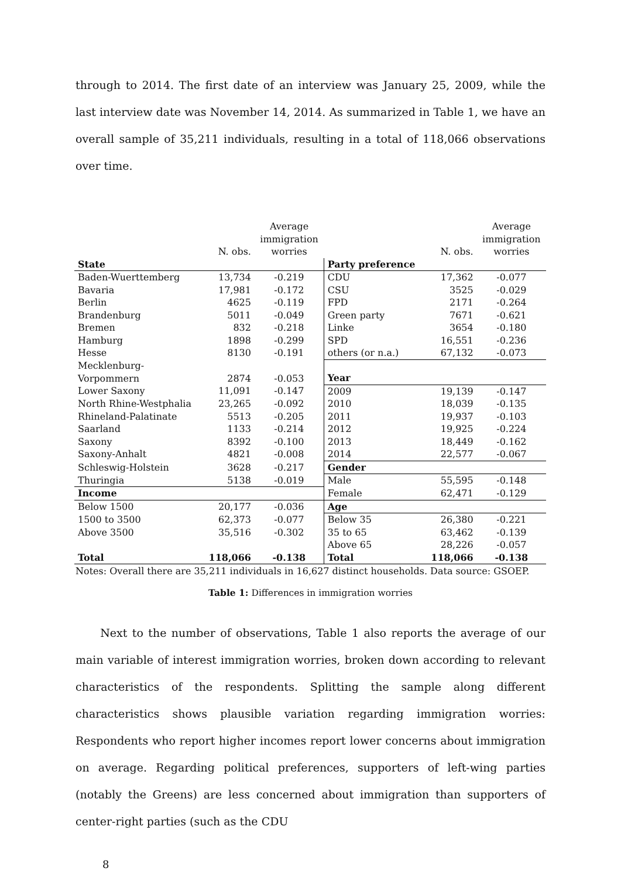through to 2014. The first date of an interview was January 25, 2009, while the last interview date was November 14, 2014. As summarized in Table 1, we have an overall sample of 35,211 individuals, resulting in a total of 118,066 observations over time.
| | | Average immigration | | | Average immigration |
| --- | --- | --- | --- | --- | --- |
| | N. obs. | worries | | N. obs. | worries |
| State | | | Party preference | | |
| Baden-Wuerttemberg | 13,734 | -0.219 | CDU | 17,362 | -0.077 |
| Bavaria | 17,981 | -0.172 | CSU | 3525 | -0.029 |
| Berlin | 4625 | -0.119 | FPD | 2171 | -0.264 |
| Brandenburg | 5011 | -0.049 | Green party | 7671 | -0.621 |
| Bremen | 832 | -0.218 | Linke | 3654 | -0.180 |
| Hamburg | 1898 | -0.299 | SPD | 16,551 | -0.236 |
| Hesse | 8130 | -0.191 | others (or n.a.) | 67,132 | -0.073 |
| Mecklenburg- Vorpommern | 2874 | -0.053 | Year | | |
| Lower Saxony | 11,091 | -0.147 | 2009 | 19,139 | -0.147 |
| North Rhine-Westphalia | 23,265 | -0.092 | 2010 | 18,039 | -0.135 |
| Rhineland-Palatinate | 5513 | -0.205 | 2011 | 19,937 | -0.103 |
| Saarland | 1133 | -0.214 | 2012 | 19,925 | -0.224 |
| Saxony | 8392 | -0.100 | 2013 | 18,449 | -0.162 |
| Saxony-Anhalt | 4821 | -0.008 | 2014 | 22,577 | -0.067 |
| Schleswig-Holstein | 3628 | -0.217 | Gender | | |
| Thuringia | 5138 | -0.019 | Male | 55,595 | -0.148 |
| Income | | | Female | 62,471 | -0.129 |
| Below 1500 | 20,177 | -0.036 | Age | | |
| 1500 to 3500 | 62,373 | -0.077 | Below 35 | 26,380 | -0.221 |
| Above 3500 | 35,516 | -0.302 | 35 to 65 | 63,462 | -0.139 |
| | | | Above 65 | 28,226 | -0.057 |
| Total | 118,066 | -0.138 | Total | 118,066 | -0.138 |
Notes: Overall there are 35,211 individuals in 16,627 distinct households. Data source: GSOEP.
Table 1: Differences in immigration worries
Next to the number of observations, Table 1 also reports the average of our main variable of interest immigration worries, broken down according to relevant characteristics of the respondents. Splitting the sample along different characteristics shows plausible variation regarding immigration worries: Respondents who report higher incomes report lower concerns about immigration on average. Regarding political preferences, supporters of left-wing parties (notably the Greens) are less concerned about immigration than supporters of center-right parties (such as the CDU
8